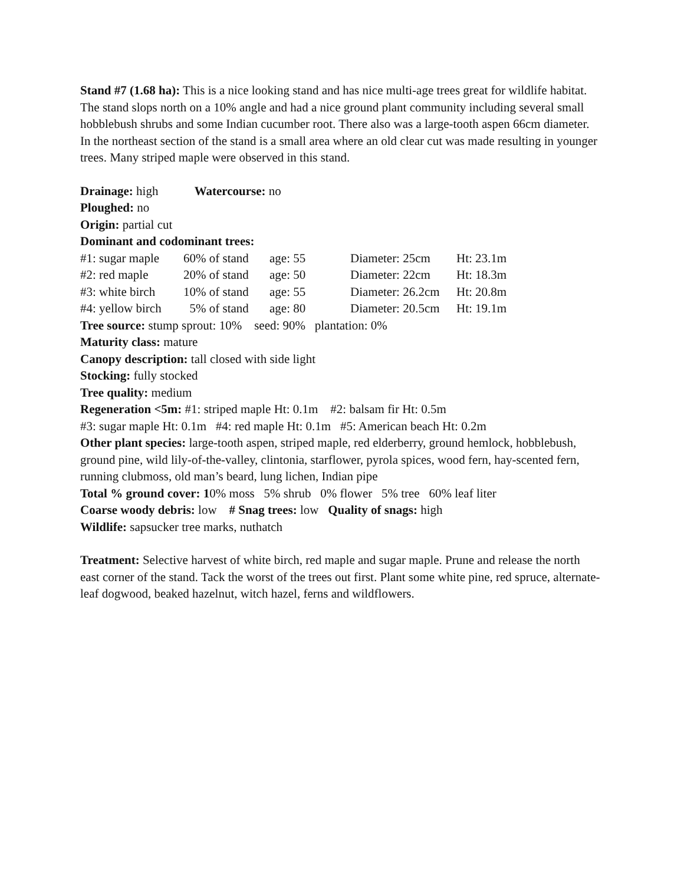Stand #7 (1.68 ha): This is a nice looking stand and has nice multi-age trees great for wildlife habitat. The stand slops north on a 10% angle and had a nice ground plant community including several small hobblebush shrubs and some Indian cucumber root. There also was a large-tooth aspen 66cm diameter. In the northeast section of the stand is a small area where an old clear cut was made resulting in younger trees. Many striped maple were observed in this stand.
Drainage: high Watercourse: no
Ploughed: no
Origin: partial cut
Dominant and codominant trees:
| #1: sugar maple | 60% of stand | age: 55 | Diameter: 25cm | Ht: 23.1m |
| #2: red maple | 20% of stand | age: 50 | Diameter: 22cm | Ht: 18.3m |
| #3: white birch | 10% of stand | age: 55 | Diameter: 26.2cm | Ht: 20.8m |
| #4: yellow birch | 5% of stand | age: 80 | Diameter: 20.5cm | Ht: 19.1m |
Tree source: stump sprout: 10% seed: 90% plantation: 0%
Maturity class: mature
Canopy description: tall closed with side light
Stocking: fully stocked
Tree quality: medium
Regeneration <5m: #1: striped maple Ht: 0.1m #2: balsam fir Ht: 0.5m
#3: sugar maple Ht: 0.1m #4: red maple Ht: 0.1m #5: American beach Ht: 0.2m
Other plant species: large-tooth aspen, striped maple, red elderberry, ground hemlock, hobblebush, ground pine, wild lily-of-the-valley, clintonia, starflower, pyrola spices, wood fern, hay-scented fern, running clubmoss, old man’s beard, lung lichen, Indian pipe
Total % ground cover: 10% moss 5% shrub 0% flower 5% tree 60% leaf liter
Coarse woody debris: low # Snag trees: low Quality of snags: high
Wildlife: sapsucker tree marks, nuthatch
Treatment: Selective harvest of white birch, red maple and sugar maple. Prune and release the north east corner of the stand. Tack the worst of the trees out first. Plant some white pine, red spruce, alternate-leaf dogwood, beaked hazelnut, witch hazel, ferns and wildflowers.